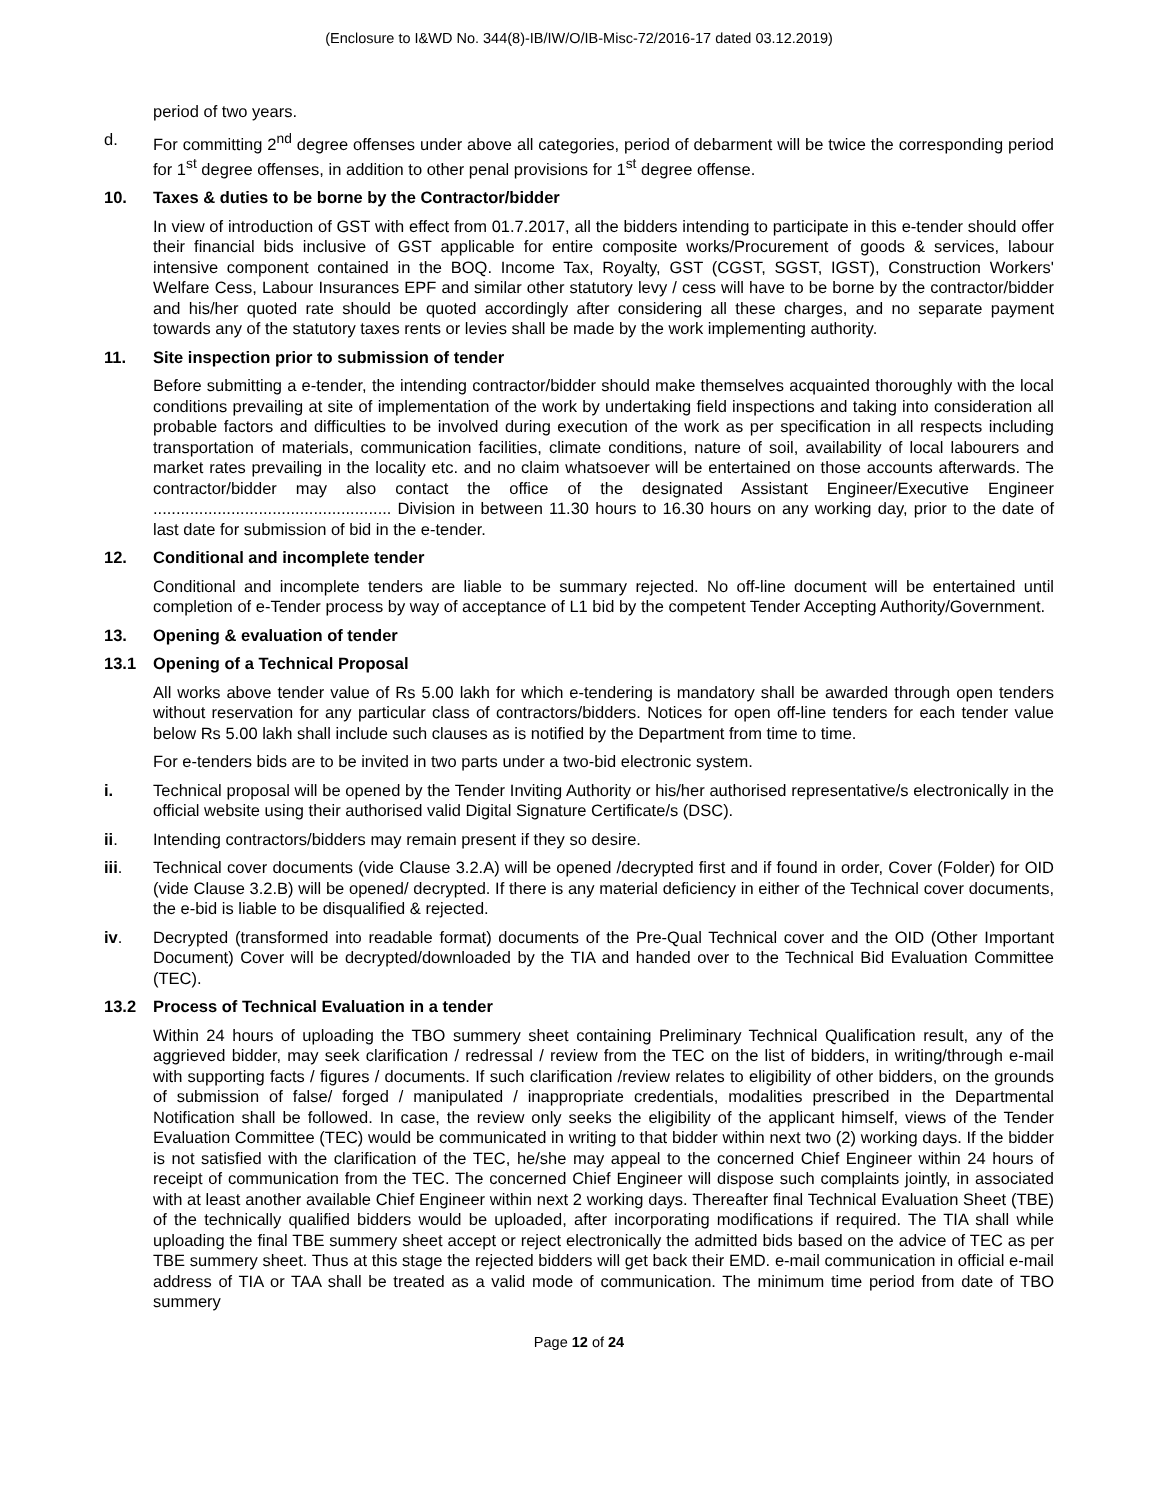(Enclosure to I&WD No. 344(8)-IB/IW/O/IB-Misc-72/2016-17 dated 03.12.2019)
period of two years.
d. For committing 2<sup>nd</sup> degree offenses under above all categories, period of debarment will be twice the corresponding period for 1<sup>st</sup> degree offenses, in addition to other penal provisions for 1<sup>st</sup> degree offense.
10. Taxes & duties to be borne by the Contractor/bidder
In view of introduction of GST with effect from 01.7.2017, all the bidders intending to participate in this e-tender should offer their financial bids inclusive of GST applicable for entire composite works/Procurement of goods & services, labour intensive component contained in the BOQ. Income Tax, Royalty, GST (CGST, SGST, IGST), Construction Workers' Welfare Cess, Labour Insurances EPF and similar other statutory levy / cess will have to be borne by the contractor/bidder and his/her quoted rate should be quoted accordingly after considering all these charges, and no separate payment towards any of the statutory taxes rents or levies shall be made by the work implementing authority.
11. Site inspection prior to submission of tender
Before submitting a e-tender, the intending contractor/bidder should make themselves acquainted thoroughly with the local conditions prevailing at site of implementation of the work by undertaking field inspections and taking into consideration all probable factors and difficulties to be involved during execution of the work as per specification in all respects including transportation of materials, communication facilities, climate conditions, nature of soil, availability of local labourers and market rates prevailing in the locality etc. and no claim whatsoever will be entertained on those accounts afterwards. The contractor/bidder may also contact the office of the designated Assistant Engineer/Executive Engineer .................................................... Division in between 11.30 hours to 16.30 hours on any working day, prior to the date of last date for submission of bid in the e-tender.
12. Conditional and incomplete tender
Conditional and incomplete tenders are liable to be summary rejected. No off-line document will be entertained until completion of e-Tender process by way of acceptance of L1 bid by the competent Tender Accepting Authority/Government.
13. Opening & evaluation of tender
13.1 Opening of a Technical Proposal
All works above tender value of Rs 5.00 lakh for which e-tendering is mandatory shall be awarded through open tenders without reservation for any particular class of contractors/bidders. Notices for open off-line tenders for each tender value below Rs 5.00 lakh shall include such clauses as is notified by the Department from time to time.
For e-tenders bids are to be invited in two parts under a two-bid electronic system.
i. Technical proposal will be opened by the Tender Inviting Authority or his/her authorised representative/s electronically in the official website using their authorised valid Digital Signature Certificate/s (DSC).
ii. Intending contractors/bidders may remain present if they so desire.
iii. Technical cover documents (vide Clause 3.2.A) will be opened /decrypted first and if found in order, Cover (Folder) for OID (vide Clause 3.2.B) will be opened/ decrypted. If there is any material deficiency in either of the Technical cover documents, the e-bid is liable to be disqualified & rejected.
iv. Decrypted (transformed into readable format) documents of the Pre-Qual Technical cover and the OID (Other Important Document) Cover will be decrypted/downloaded by the TIA and handed over to the Technical Bid Evaluation Committee (TEC).
13.2 Process of Technical Evaluation in a tender
Within 24 hours of uploading the TBO summery sheet containing Preliminary Technical Qualification result, any of the aggrieved bidder, may seek clarification / redressal / review from the TEC on the list of bidders, in writing/through e-mail with supporting facts / figures / documents. If such clarification /review relates to eligibility of other bidders, on the grounds of submission of false/ forged / manipulated / inappropriate credentials, modalities prescribed in the Departmental Notification shall be followed. In case, the review only seeks the eligibility of the applicant himself, views of the Tender Evaluation Committee (TEC) would be communicated in writing to that bidder within next two (2) working days. If the bidder is not satisfied with the clarification of the TEC, he/she may appeal to the concerned Chief Engineer within 24 hours of receipt of communication from the TEC. The concerned Chief Engineer will dispose such complaints jointly, in associated with at least another available Chief Engineer within next 2 working days. Thereafter final Technical Evaluation Sheet (TBE) of the technically qualified bidders would be uploaded, after incorporating modifications if required. The TIA shall while uploading the final TBE summery sheet accept or reject electronically the admitted bids based on the advice of TEC as per TBE summery sheet. Thus at this stage the rejected bidders will get back their EMD. e-mail communication in official e-mail address of TIA or TAA shall be treated as a valid mode of communication. The minimum time period from date of TBO summery
Page 12 of 24